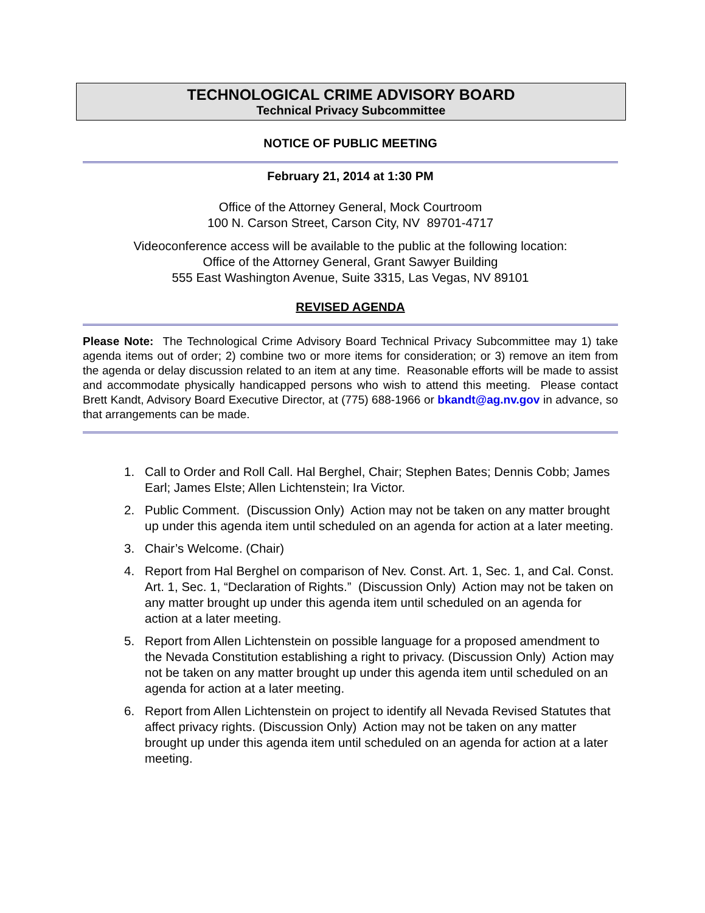TECHNOLOGICAL CRIME ADVISORY BOARD
Technical Privacy Subcommittee
NOTICE OF PUBLIC MEETING
February 21, 2014 at 1:30 PM
Office of the Attorney General, Mock Courtroom
100 N. Carson Street, Carson City, NV 89701-4717
Videoconference access will be available to the public at the following location:
Office of the Attorney General, Grant Sawyer Building
555 East Washington Avenue, Suite 3315, Las Vegas, NV 89101
REVISED AGENDA
Please Note: The Technological Crime Advisory Board Technical Privacy Subcommittee may 1) take agenda items out of order; 2) combine two or more items for consideration; or 3) remove an item from the agenda or delay discussion related to an item at any time. Reasonable efforts will be made to assist and accommodate physically handicapped persons who wish to attend this meeting. Please contact Brett Kandt, Advisory Board Executive Director, at (775) 688-1966 or bkandt@ag.nv.gov in advance, so that arrangements can be made.
1. Call to Order and Roll Call. Hal Berghel, Chair; Stephen Bates; Dennis Cobb; James Earl; James Elste; Allen Lichtenstein; Ira Victor.
2. Public Comment. (Discussion Only) Action may not be taken on any matter brought up under this agenda item until scheduled on an agenda for action at a later meeting.
3. Chair’s Welcome. (Chair)
4. Report from Hal Berghel on comparison of Nev. Const. Art. 1, Sec. 1, and Cal. Const. Art. 1, Sec. 1, “Declaration of Rights.” (Discussion Only) Action may not be taken on any matter brought up under this agenda item until scheduled on an agenda for action at a later meeting.
5. Report from Allen Lichtenstein on possible language for a proposed amendment to the Nevada Constitution establishing a right to privacy. (Discussion Only) Action may not be taken on any matter brought up under this agenda item until scheduled on an agenda for action at a later meeting.
6. Report from Allen Lichtenstein on project to identify all Nevada Revised Statutes that affect privacy rights. (Discussion Only) Action may not be taken on any matter brought up under this agenda item until scheduled on an agenda for action at a later meeting.